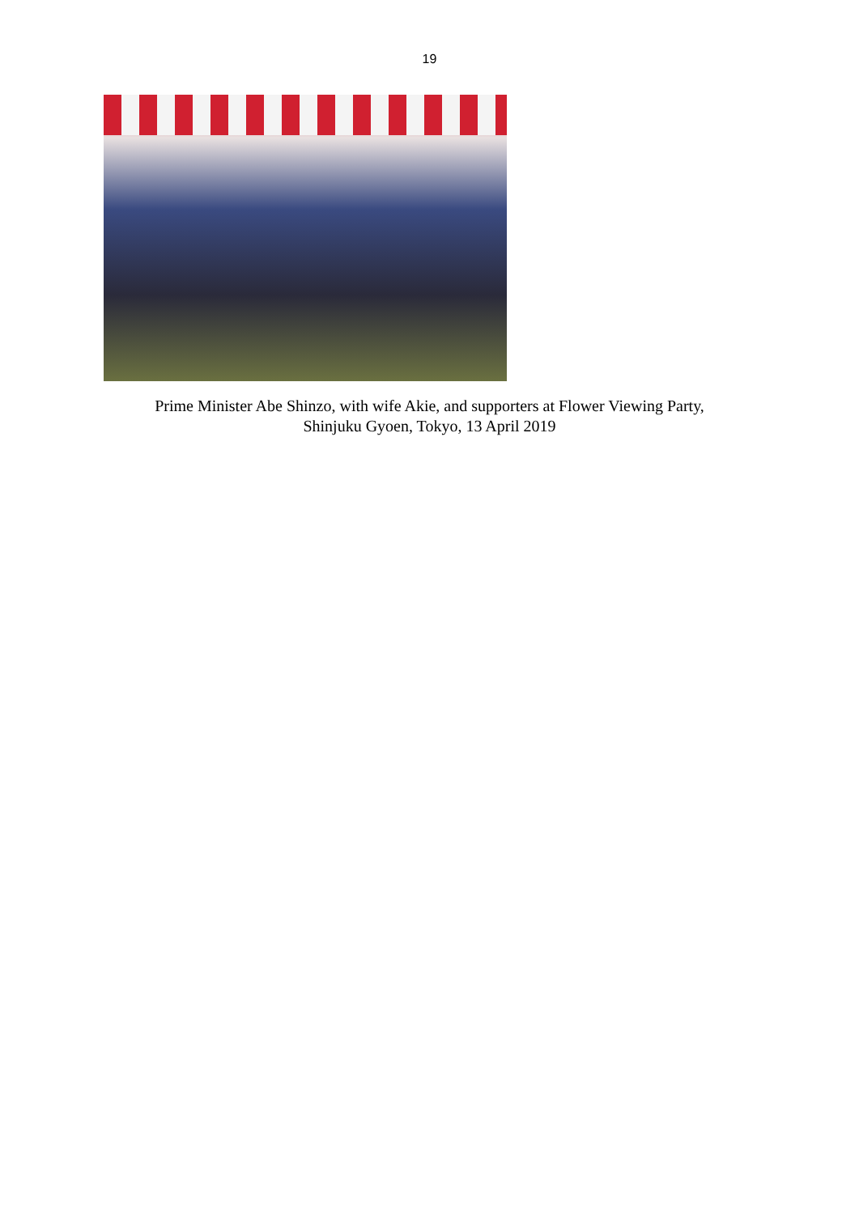19
Prime Minister Abe Shinzo, with wife Akie, and supporters at Flower Viewing Party,
Shinjuku Gyoen, Tokyo, 13 April 2019